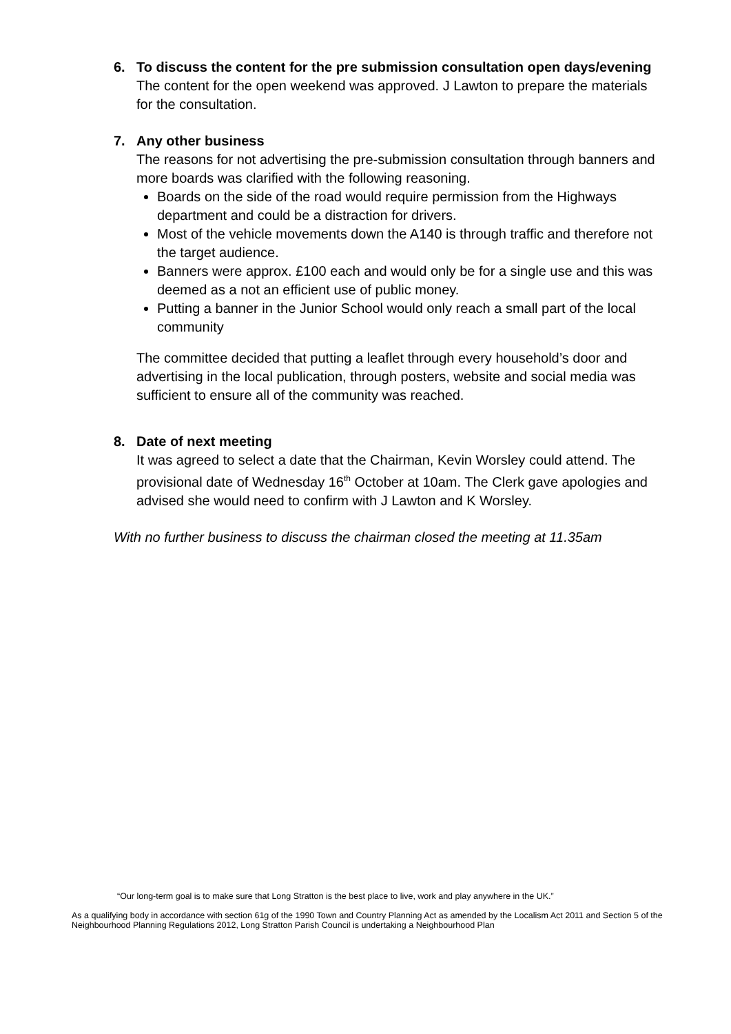6. To discuss the content for the pre submission consultation open days/evening
The content for the open weekend was approved. J Lawton to prepare the materials for the consultation.
7. Any other business
The reasons for not advertising the pre-submission consultation through banners and more boards was clarified with the following reasoning.
Boards on the side of the road would require permission from the Highways department and could be a distraction for drivers.
Most of the vehicle movements down the A140 is through traffic and therefore not the target audience.
Banners were approx. £100 each and would only be for a single use and this was deemed as a not an efficient use of public money.
Putting a banner in the Junior School would only reach a small part of the local community
The committee decided that putting a leaflet through every household’s door and advertising in the local publication, through posters, website and social media was sufficient to ensure all of the community was reached.
8. Date of next meeting
It was agreed to select a date that the Chairman, Kevin Worsley could attend. The provisional date of Wednesday 16<sup>th</sup> October at 10am. The Clerk gave apologies and advised she would need to confirm with J Lawton and K Worsley.
With no further business to discuss the chairman closed the meeting at 11.35am
“Our long-term goal is to make sure that Long Stratton is the best place to live, work and play anywhere in the UK.”
As a qualifying body in accordance with section 61g of the 1990 Town and Country Planning Act as amended by the Localism Act 2011 and Section 5 of the Neighbourhood Planning Regulations 2012, Long Stratton Parish Council is undertaking a Neighbourhood Plan